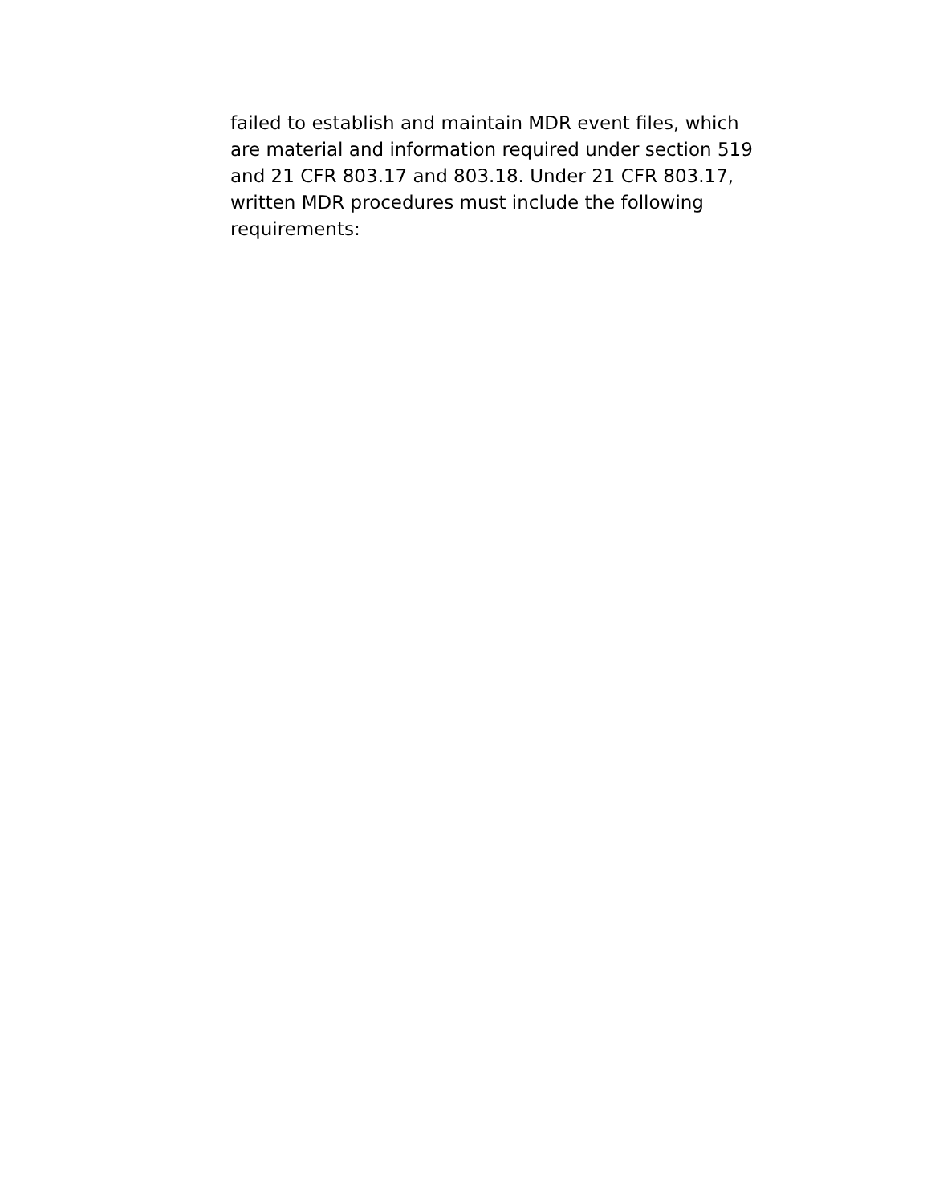failed to establish and maintain MDR event files, which
are material and information required under section 519
and 21 CFR 803.17 and 803.18. Under 21 CFR 803.17,
written MDR procedures must include the following
requirements: